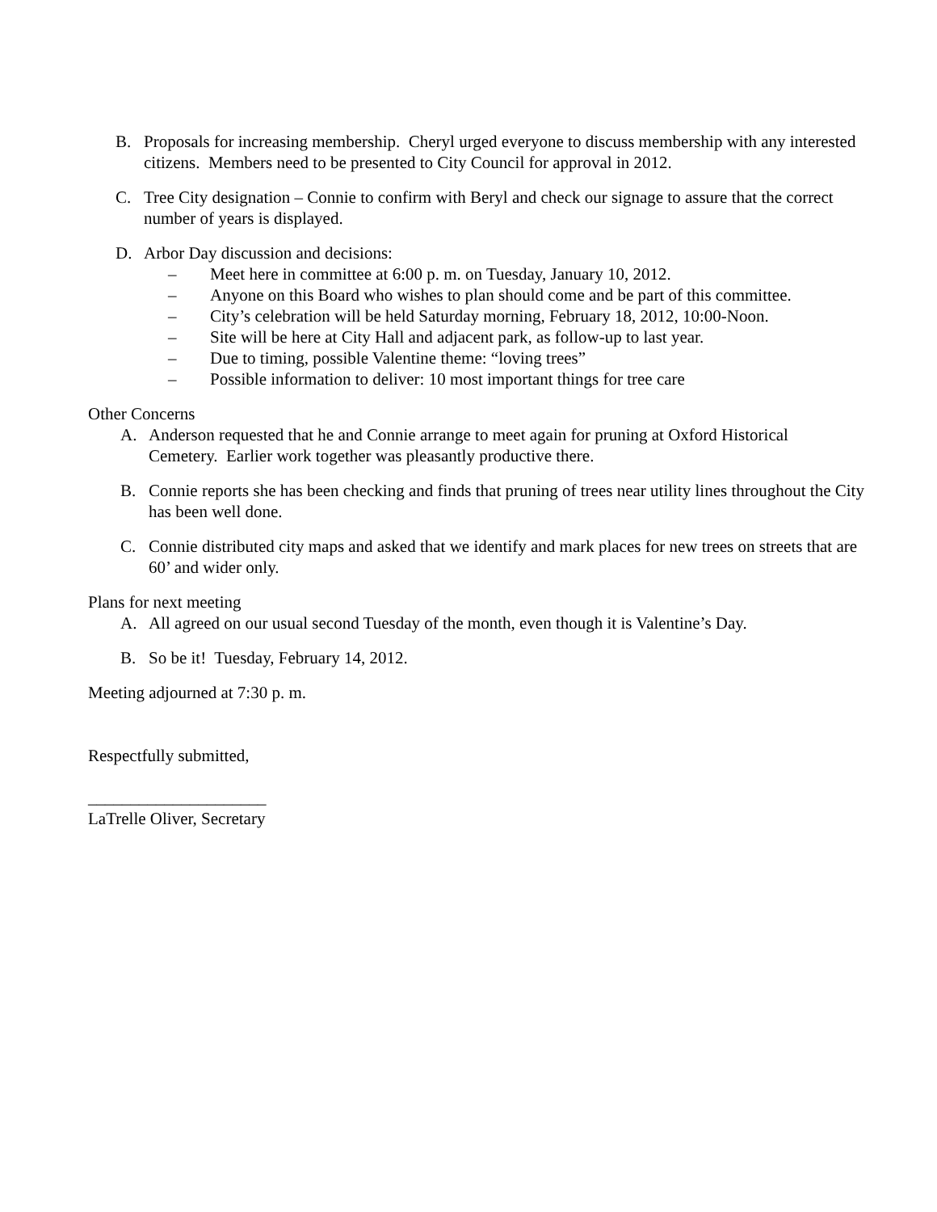B. Proposals for increasing membership. Cheryl urged everyone to discuss membership with any interested citizens. Members need to be presented to City Council for approval in 2012.
C. Tree City designation – Connie to confirm with Beryl and check our signage to assure that the correct number of years is displayed.
D. Arbor Day discussion and decisions:
– Meet here in committee at 6:00 p. m. on Tuesday, January 10, 2012.
– Anyone on this Board who wishes to plan should come and be part of this committee.
– City’s celebration will be held Saturday morning, February 18, 2012, 10:00-Noon.
– Site will be here at City Hall and adjacent park, as follow-up to last year.
– Due to timing, possible Valentine theme: “loving trees”
– Possible information to deliver: 10 most important things for tree care
Other Concerns
A. Anderson requested that he and Connie arrange to meet again for pruning at Oxford Historical Cemetery. Earlier work together was pleasantly productive there.
B. Connie reports she has been checking and finds that pruning of trees near utility lines throughout the City has been well done.
C. Connie distributed city maps and asked that we identify and mark places for new trees on streets that are 60’ and wider only.
Plans for next meeting
A. All agreed on our usual second Tuesday of the month, even though it is Valentine’s Day.
B. So be it! Tuesday, February 14, 2012.
Meeting adjourned at 7:30 p. m.
Respectfully submitted,
_____________________
LaTrelle Oliver, Secretary